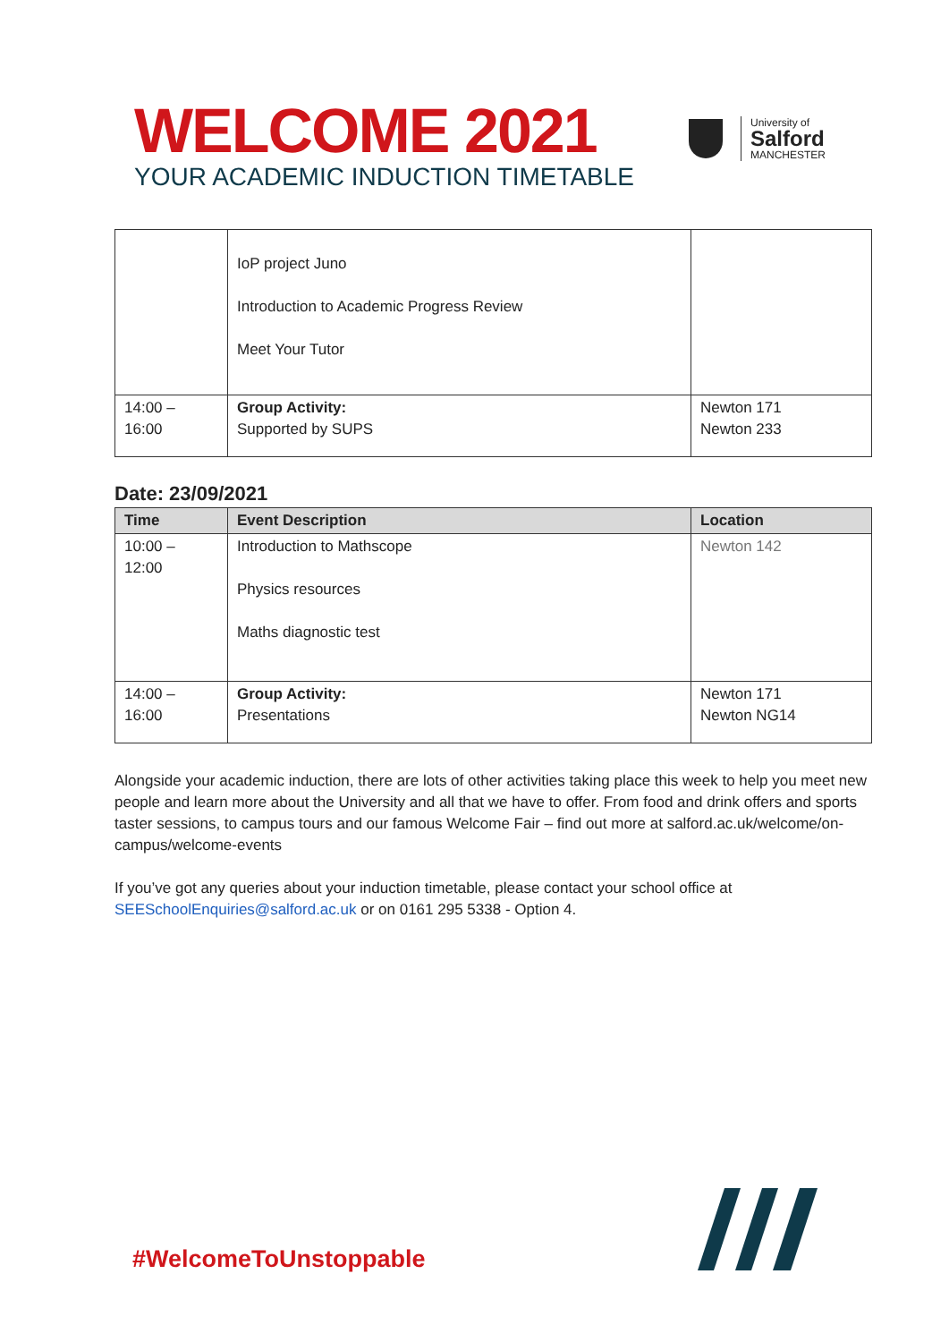WELCOME 2021
YOUR ACADEMIC INDUCTION TIMETABLE
University of
Salford
MANCHESTER
| | IoP project Juno Introduction to Academic Progress Review Meet Your Tutor | |
| 14:00 – 16:00 | Group Activity: Supported by SUPS | Newton 171 Newton 233 |
Date: 23/09/2021
| Time | Event Description | Location |
| --- | --- | --- |
| 10:00 – 12:00 | Introduction to Mathscope Physics resources Maths diagnostic test | Newton 142 |
| 14:00 – 16:00 | Group Activity: Presentations | Newton 171 Newton NG14 |
Alongside your academic induction, there are lots of other activities taking place this week to help you meet new people and learn more about the University and all that we have to offer. From food and drink offers and sports taster sessions, to campus tours and our famous Welcome Fair – find out more at salford.ac.uk/welcome/on-campus/welcome-events
If you’ve got any queries about your induction timetable, please contact your school office at SEESchoolEnquiries@salford.ac.uk or on 0161 295 5338 - Option 4.
#WelcomeToUnstoppable